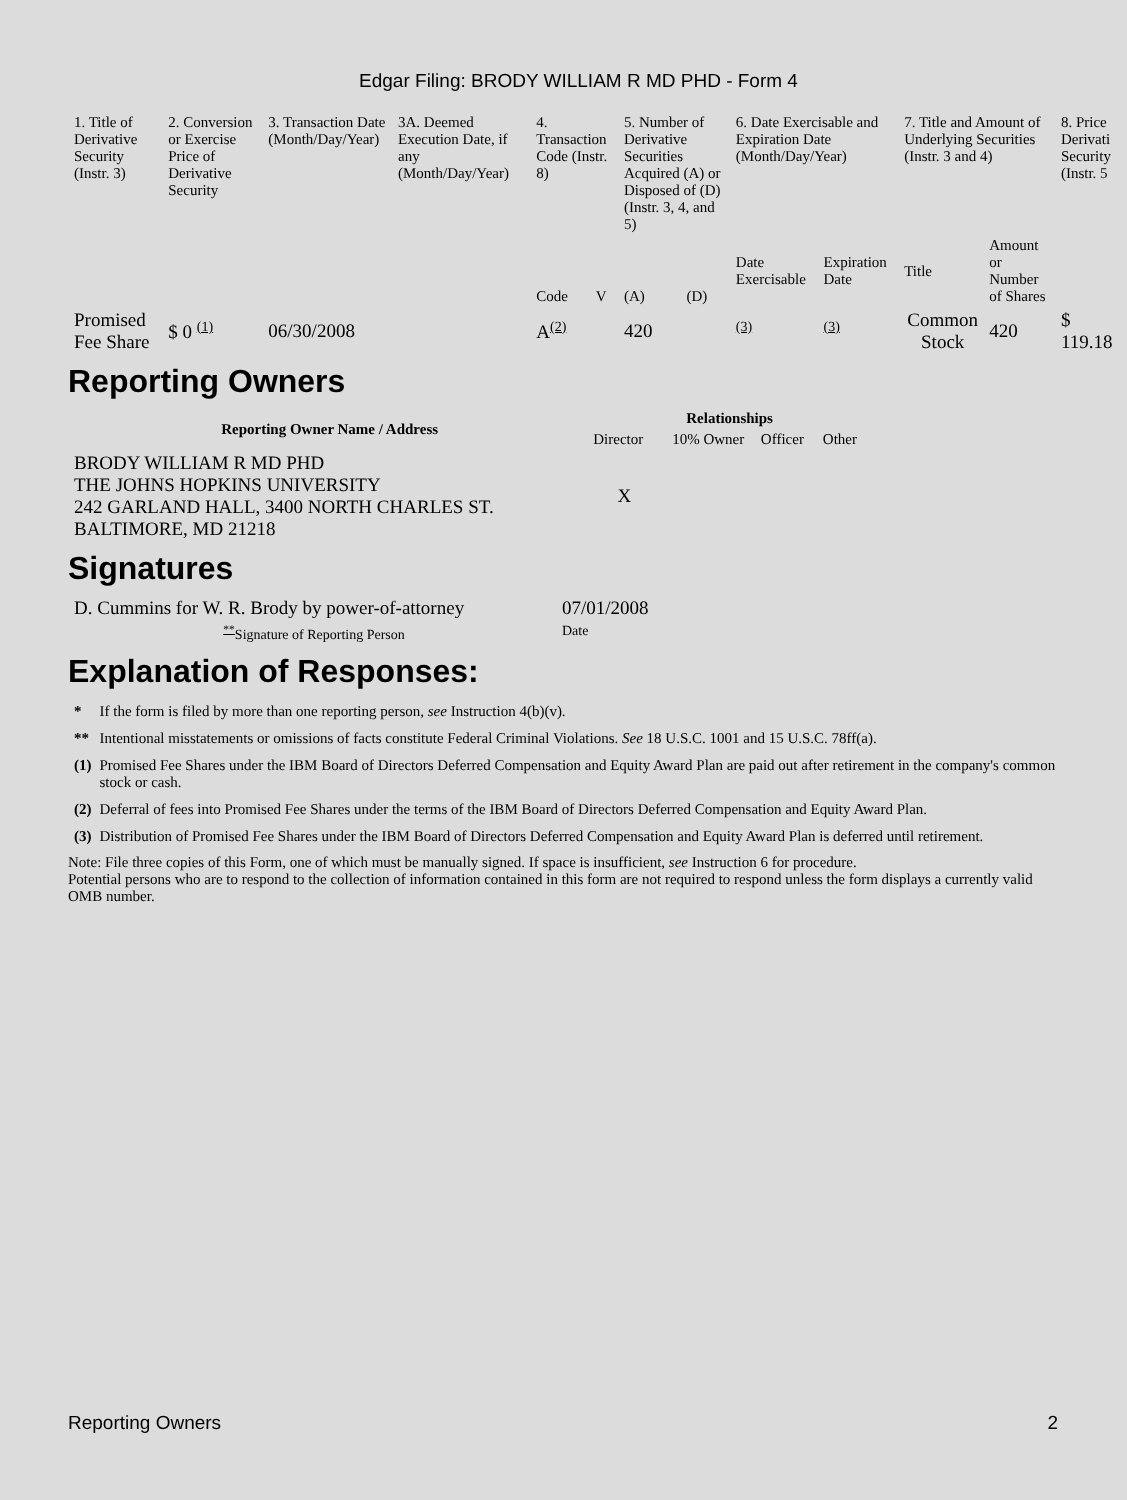Edgar Filing: BRODY WILLIAM R MD PHD - Form 4
| 1. Title of Derivative Security (Instr. 3) | 2. Conversion or Exercise Price of Derivative Security | 3. Transaction Date (Month/Day/Year) | 3A. Deemed Execution Date, if any (Month/Day/Year) | 4. Transaction Code (Instr. 8) | | 5. Number of Derivative Securities Acquired (A) or Disposed of (D) (Instr. 3, 4, and 5) | | 6. Date Exercisable and Expiration Date (Month/Day/Year) | | 7. Title and Amount of Underlying Securities (Instr. 3 and 4) | | 8. Price Derivati Security (Instr. 5 |
| | | | | Code | V | (A) | (D) | Date Exercisable | Expiration Date | Title | Amount or Number of Shares | |
| Promised Fee Share | $ 0 <sup>(1)</sup> | 06/30/2008 | | A<sup>(2)</sup> | | 420 | | <sup>(3)</sup> | <sup>(3)</sup> | Common Stock | 420 | $ 119.18 |
Reporting Owners
| Reporting Owner Name / Address | Relationships | | | |
| --- | --- | --- | --- | --- |
| | Director | 10% Owner | Officer | Other |
| BRODY WILLIAM R MD PHD THE JOHNS HOPKINS UNIVERSITY 242 GARLAND HALL, 3400 NORTH CHARLES ST. BALTIMORE, MD 21218 | X | | | |
Signatures
| D. Cummins for W. R. Brody by power-of-attorney | 07/01/2008 |
| <sup>**</sup> Signature of Reporting Person | Date |
Explanation of Responses:
| * | If the form is filed by more than one reporting person, see Instruction 4(b)(v). |
| ** | Intentional misstatements or omissions of facts constitute Federal Criminal Violations. See 18 U.S.C. 1001 and 15 U.S.C. 78ff(a). |
| (1) | Promised Fee Shares under the IBM Board of Directors Deferred Compensation and Equity Award Plan are paid out after retirement in the company's common stock or cash. |
| (2) | Deferral of fees into Promised Fee Shares under the terms of the IBM Board of Directors Deferred Compensation and Equity Award Plan. |
| (3) | Distribution of Promised Fee Shares under the IBM Board of Directors Deferred Compensation and Equity Award Plan is deferred until retirement. |
Note: File three copies of this Form, one of which must be manually signed. If space is insufficient, see Instruction 6 for procedure.
Potential persons who are to respond to the collection of information contained in this form are not required to respond unless the form displays a currently valid OMB number.
Reporting Owners 2